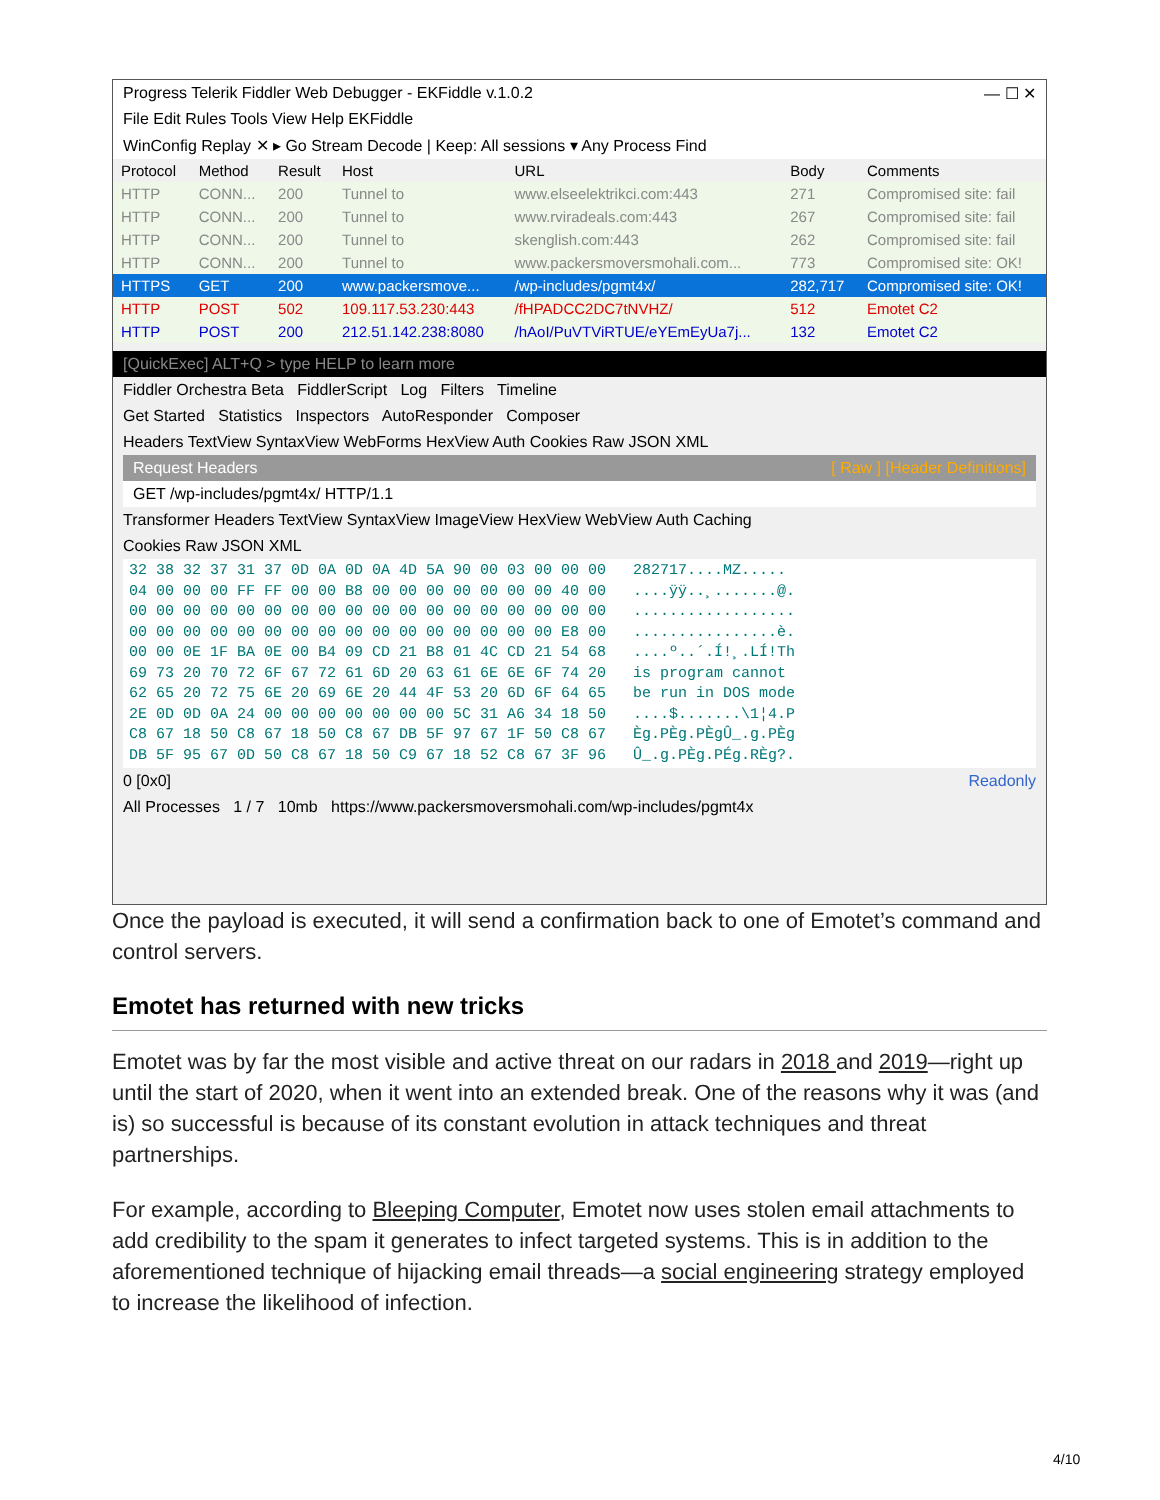Progress Telerik Fiddler Web Debugger - EKFiddle v.1.0.2 — ☐ ✕
File Edit Rules Tools View Help EKFiddle
WinConfig Replay ✕ ▸ Go Stream Decode | Keep: All sessions ▾ Any Process Find
| Protocol | Method | Result | Host | URL | Body | Comments |
| --- | --- | --- | --- | --- | --- | --- |
| HTTP | CONN... | 200 | Tunnel to | www.elseelektrikci.com:443 | 271 | Compromised site: fail |
| HTTP | CONN... | 200 | Tunnel to | www.rviradeals.com:443 | 267 | Compromised site: fail |
| HTTP | CONN... | 200 | Tunnel to | skenglish.com:443 | 262 | Compromised site: fail |
| HTTP | CONN... | 200 | Tunnel to | www.packersmoversmohali.com... | 773 | Compromised site: OK! |
| HTTPS | GET | 200 | www.packersmove... | /wp-includes/pgmt4x/ | 282,717 | Compromised site: OK! |
| HTTP | POST | 502 | 109.117.53.230:443 | /fHPADCC2DC7tNVHZ/ | 512 | Emotet C2 |
| HTTP | POST | 200 | 212.51.142.238:8080 | /hAoI/PuVTViRTUE/eYEmEyUa7j... | 132 | Emotet C2 |
[QuickExec] ALT+Q > type HELP to learn more
Fiddler Orchestra Beta FiddlerScript Log Filters Timeline
Get Started Statistics Inspectors AutoResponder Composer
Headers TextView SyntaxView WebForms HexView Auth Cookies Raw JSON XML
Request Headers [ Raw ] [Header Definitions]
GET /wp-includes/pgmt4x/ HTTP/1.1
Transformer Headers TextView SyntaxView ImageView HexView WebView Auth Caching
Cookies Raw JSON XML
32 38 32 37 31 37 0D 0A 0D 0A 4D 5A 90 00 03 00 00 00 282717....MZ..... 04 00 00 00 FF FF 00 00 B8 00 00 00 00 00 00 00 40 00 ....ÿÿ..¸.......@. 00 00 00 00 00 00 00 00 00 00 00 00 00 00 00 00 00 00 .................. 00 00 00 00 00 00 00 00 00 00 00 00 00 00 00 00 E8 00 ................è. 00 00 0E 1F BA 0E 00 B4 09 CD 21 B8 01 4C CD 21 54 68 ....º..´.Í!¸.LÍ!Th 69 73 20 70 72 6F 67 72 61 6D 20 63 61 6E 6E 6F 74 20 is program cannot 62 65 20 72 75 6E 20 69 6E 20 44 4F 53 20 6D 6F 64 65 be run in DOS mode 2E 0D 0D 0A 24 00 00 00 00 00 00 00 5C 31 A6 34 18 50 ....$.......\1¦4.P C8 67 18 50 C8 67 18 50 C8 67 DB 5F 97 67 1F 50 C8 67 Èg.PÈg.PÈgÛ_.g.PÈg DB 5F 95 67 0D 50 C8 67 18 50 C9 67 18 52 C8 67 3F 96 Û_.g.PÈg.PÉg.RÈg?.
0 [0x0] Readonly
All Processes 1 / 7 10mb https://www.packersmoversmohali.com/wp-includes/pgmt4x
Once the payload is executed, it will send a confirmation back to one of Emotet’s command and control servers.
Emotet has returned with new tricks
Emotet was by far the most visible and active threat on our radars in 2018 and 2019—right up until the start of 2020, when it went into an extended break. One of the reasons why it was (and is) so successful is because of its constant evolution in attack techniques and threat partnerships.
For example, according to Bleeping Computer, Emotet now uses stolen email attachments to add credibility to the spam it generates to infect targeted systems. This is in addition to the aforementioned technique of hijacking email threads—a social engineering strategy employed to increase the likelihood of infection.
4/10